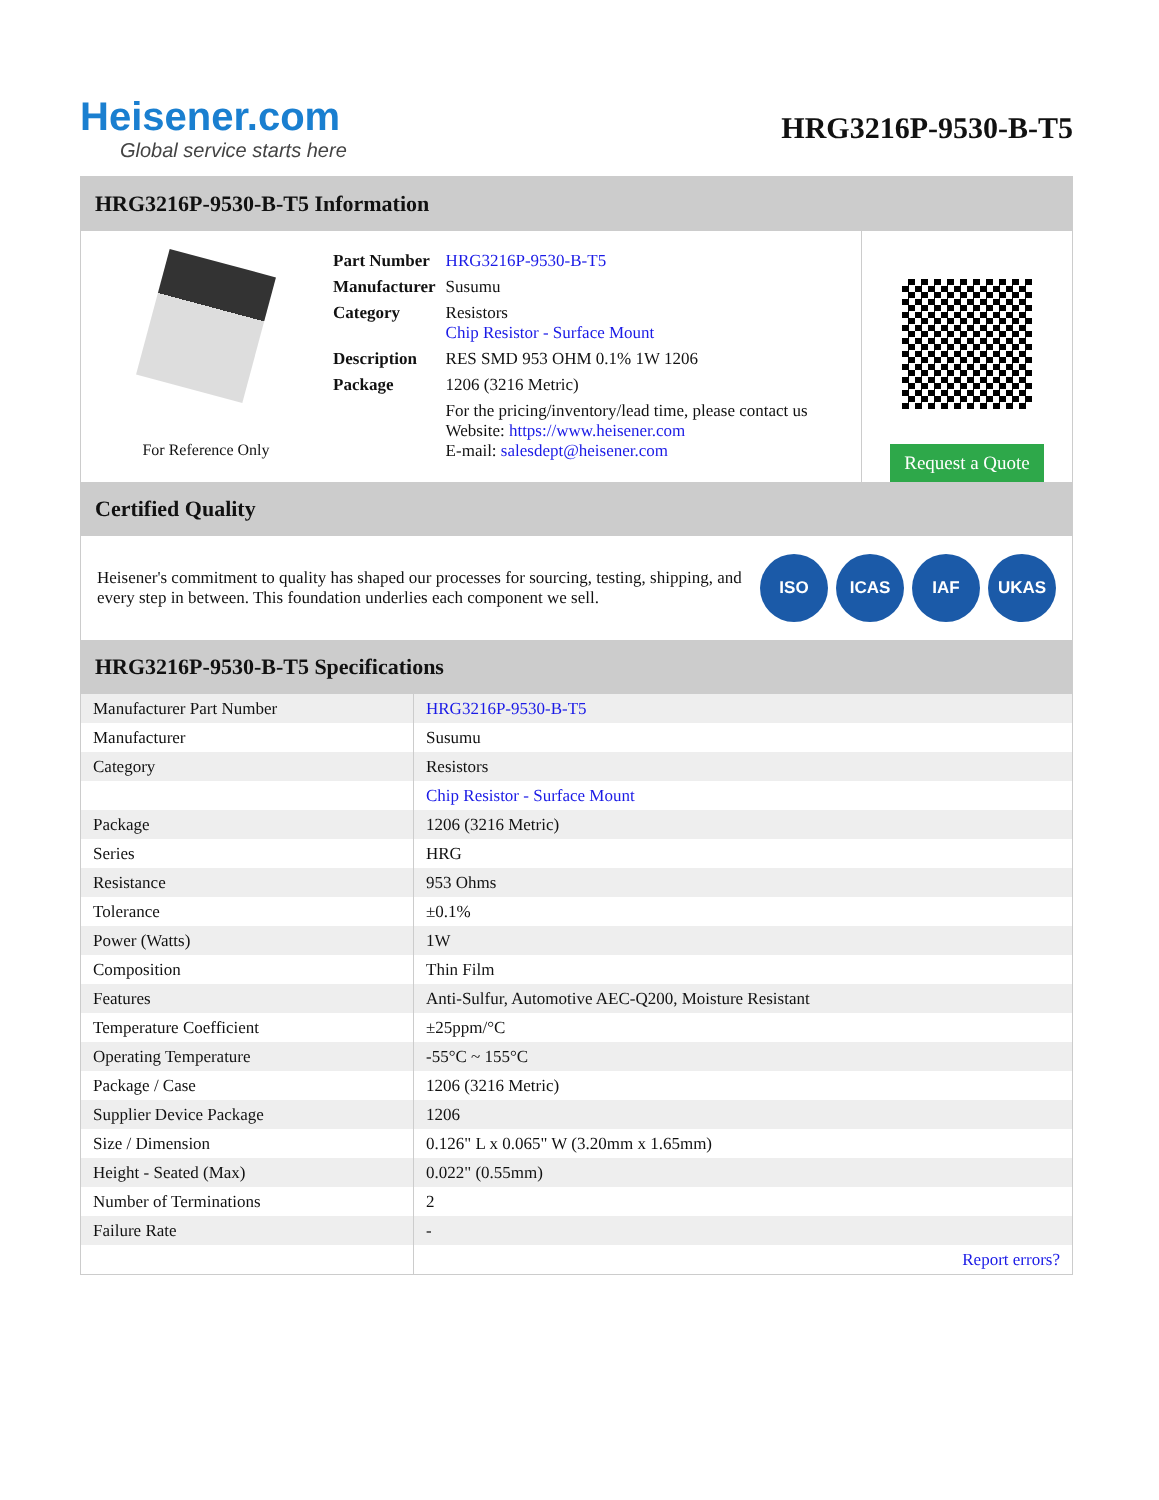Heisener.com
Global service starts here
HRG3216P-9530-B-T5
HRG3216P-9530-B-T5 Information
For Reference Only
| Part Number | HRG3216P-9530-B-T5 |
| Manufacturer | Susumu |
| Category | Resistors Chip Resistor - Surface Mount |
| Description | RES SMD 953 OHM 0.1% 1W 1206 |
| Package | 1206 (3216 Metric) |
| | For the pricing/inventory/lead time, please contact us Website: https://www.heisener.com E-mail: salesdept@heisener.com |
Request a Quote
Certified Quality
Heisener's commitment to quality has shaped our processes for sourcing, testing, shipping, and every step in between. This foundation underlies each component we sell.
ISO ICAS IAF UKAS
HRG3216P-9530-B-T5 Specifications
| Manufacturer Part Number | HRG3216P-9530-B-T5 |
| Manufacturer | Susumu |
| Category | Resistors |
| | Chip Resistor - Surface Mount |
| Package | 1206 (3216 Metric) |
| Series | HRG |
| Resistance | 953 Ohms |
| Tolerance | ±0.1% |
| Power (Watts) | 1W |
| Composition | Thin Film |
| Features | Anti-Sulfur, Automotive AEC-Q200, Moisture Resistant |
| Temperature Coefficient | ±25ppm/°C |
| Operating Temperature | -55°C ~ 155°C |
| Package / Case | 1206 (3216 Metric) |
| Supplier Device Package | 1206 |
| Size / Dimension | 0.126" L x 0.065" W (3.20mm x 1.65mm) |
| Height - Seated (Max) | 0.022" (0.55mm) |
| Number of Terminations | 2 |
| Failure Rate | - |
| | Report errors? |